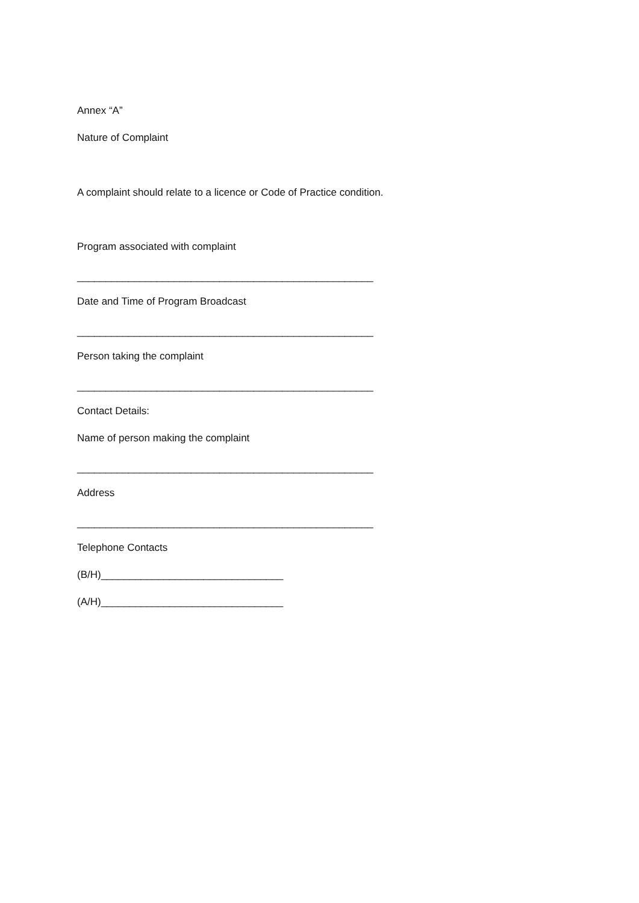Annex “A”
Nature of Complaint
A complaint should relate to a licence or Code of Practice condition.
Program associated with complaint
____________________________________________________
Date and Time of Program Broadcast
____________________________________________________
Person taking the complaint
____________________________________________________
Contact Details:
Name of person making the complaint
____________________________________________________
Address
____________________________________________________
Telephone Contacts
(B/H)________________________________
(A/H)________________________________